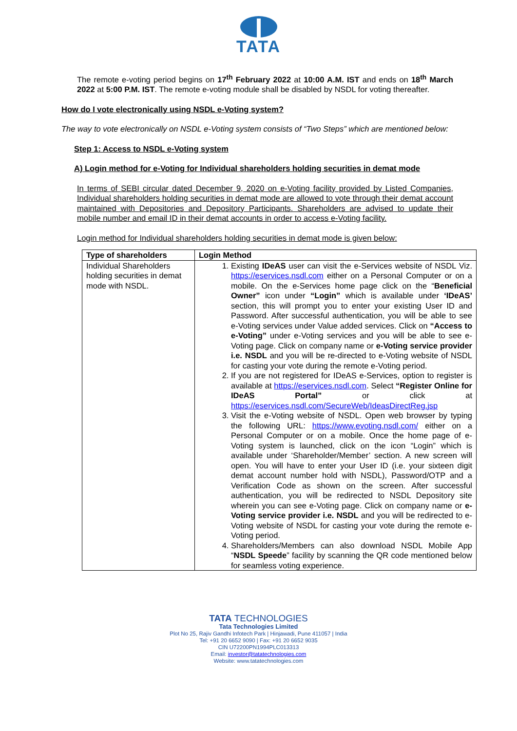TATA
The remote e-voting period begins on 17<sup>th</sup> February 2022 at 10:00 A.M. IST and ends on 18<sup>th</sup> March 2022 at 5:00 P.M. IST. The remote e-voting module shall be disabled by NSDL for voting thereafter.
How do I vote electronically using NSDL e-Voting system?
The way to vote electronically on NSDL e-Voting system consists of “Two Steps” which are mentioned below:
Step 1: Access to NSDL e-Voting system
A) Login method for e-Voting for Individual shareholders holding securities in demat mode
In terms of SEBI circular dated December 9, 2020 on e-Voting facility provided by Listed Companies, Individual shareholders holding securities in demat mode are allowed to vote through their demat account maintained with Depositories and Depository Participants. Shareholders are advised to update their mobile number and email ID in their demat accounts in order to access e-Voting facility.
Login method for Individual shareholders holding securities in demat mode is given below:
| Type of shareholders | Login Method |
| --- | --- |
| Individual Shareholders holding securities in demat mode with NSDL. | 1. Existing IDeAS user can visit the e-Services website of NSDL Viz. https://eservices.nsdl.com either on a Personal Computer or on a mobile. On the e-Services home page click on the “ Beneficial Owner” icon under “Login” which is available under ‘IDeAS’ section, this will prompt you to enter your existing User ID and Password. After successful authentication, you will be able to see e-Voting services under Value added services. Click on “Access to e-Voting” under e-Voting services and you will be able to see e-Voting page. Click on company name or e-Voting service provider i.e. NSDL and you will be re-directed to e-Voting website of NSDL for casting your vote during the remote e-Voting period. 2. If you are not registered for IDeAS e-Services, option to register is available at https://eservices.nsdl.com . Select “Register Online for IDeAS Portal” or click at https://eservices.nsdl.com/SecureWeb/IdeasDirectReg.jsp 3. Visit the e-Voting website of NSDL. Open web browser by typing the following URL: https://www.evoting.nsdl.com/ either on a Personal Computer or on a mobile. Once the home page of e-Voting system is launched, click on the icon “Login” which is available under ‘Shareholder/Member’ section. A new screen will open. You will have to enter your User ID (i.e. your sixteen digit demat account number hold with NSDL), Password/OTP and a Verification Code as shown on the screen. After successful authentication, you will be redirected to NSDL Depository site wherein you can see e-Voting page. Click on company name or e-Voting service provider i.e. NSDL and you will be redirected to e-Voting website of NSDL for casting your vote during the remote e-Voting period. 4. Shareholders/Members can also download NSDL Mobile App “ NSDL Speede ” facility by scanning the QR code mentioned below for seamless voting experience. |
TATA TECHNOLOGIES
Tata Technologies Limited
Plot No 25, Rajiv Gandhi Infotech Park | Hinjawadi, Pune 411057 | India
Tel: +91 20 6652 9090 | Fax: +91 20 6652 9035
CIN U72200PN1994PLC013313
Email: investor@tatatechnologies.com
Website: www.tatatechnologies.com